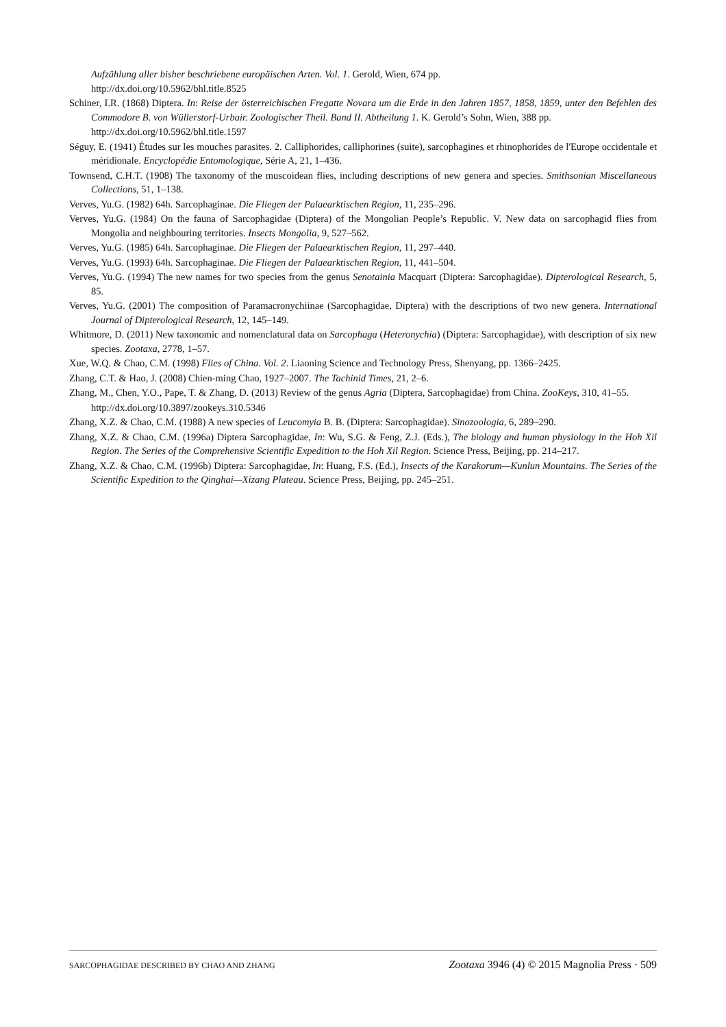Aufzählung aller bisher beschriebene europäischen Arten. Vol. 1. Gerold, Wien, 674 pp.
http://dx.doi.org/10.5962/bhl.title.8525
Schiner, I.R. (1868) Diptera. In: Reise der österreichischen Fregatte Novara um die Erde in den Jahren 1857, 1858, 1859, unter den Befehlen des Commodore B. von Wüllerstorf-Urbair. Zoologischer Theil. Band II. Abtheilung 1. K. Gerold’s Sohn, Wien, 388 pp.
http://dx.doi.org/10.5962/bhl.title.1597
Séguy, E. (1941) Études sur les mouches parasites. 2. Calliphorides, calliphorines (suite), sarcophagines et rhinophorides de l'Europe occidentale et méridionale. Encyclopédie Entomologique, Série A, 21, 1–436.
Townsend, C.H.T. (1908) The taxonomy of the muscoidean flies, including descriptions of new genera and species. Smithsonian Miscellaneous Collections, 51, 1–138.
Verves, Yu.G. (1982) 64h. Sarcophaginae. Die Fliegen der Palaearktischen Region, 11, 235–296.
Verves, Yu.G. (1984) On the fauna of Sarcophagidae (Diptera) of the Mongolian People’s Republic. V. New data on sarcophagid flies from Mongolia and neighbouring territories. Insects Mongolia, 9, 527–562.
Verves, Yu.G. (1985) 64h. Sarcophaginae. Die Fliegen der Palaearktischen Region, 11, 297–440.
Verves, Yu.G. (1993) 64h. Sarcophaginae. Die Fliegen der Palaearktischen Region, 11, 441–504.
Verves, Yu.G. (1994) The new names for two species from the genus Senotainia Macquart (Diptera: Sarcophagidae). Dipterological Research, 5, 85.
Verves, Yu.G. (2001) The composition of Paramacronychiinae (Sarcophagidae, Diptera) with the descriptions of two new genera. International Journal of Dipterological Research, 12, 145–149.
Whitmore, D. (2011) New taxonomic and nomenclatural data on Sarcophaga (Heteronychia) (Diptera: Sarcophagidae), with description of six new species. Zootaxa, 2778, 1–57.
Xue, W.Q. & Chao, C.M. (1998) Flies of China. Vol. 2. Liaoning Science and Technology Press, Shenyang, pp. 1366–2425.
Zhang, C.T. & Hao, J. (2008) Chien-ming Chao, 1927–2007. The Tachinid Times, 21, 2–6.
Zhang, M., Chen, Y.O., Pape, T. & Zhang, D. (2013) Review of the genus Agria (Diptera, Sarcophagidae) from China. ZooKeys, 310, 41–55.
http://dx.doi.org/10.3897/zookeys.310.5346
Zhang, X.Z. & Chao, C.M. (1988) A new species of Leucomyia B. B. (Diptera: Sarcophagidae). Sinozoologia, 6, 289–290.
Zhang, X.Z. & Chao, C.M. (1996a) Diptera Sarcophagidae, In: Wu, S.G. & Feng, Z.J. (Eds.), The biology and human physiology in the Hoh Xil Region. The Series of the Comprehensive Scientific Expedition to the Hoh Xil Region. Science Press, Beijing, pp. 214–217.
Zhang, X.Z. & Chao, C.M. (1996b) Diptera: Sarcophagidae, In: Huang, F.S. (Ed.), Insects of the Karakorum—Kunlun Mountains. The Series of the Scientific Expedition to the Qinghai—Xizang Plateau. Science Press, Beijing, pp. 245–251.
SARCOPHAGIDAE DESCRIBED BY CHAO AND ZHANG Zootaxa 3946 (4) © 2015 Magnolia Press · 509